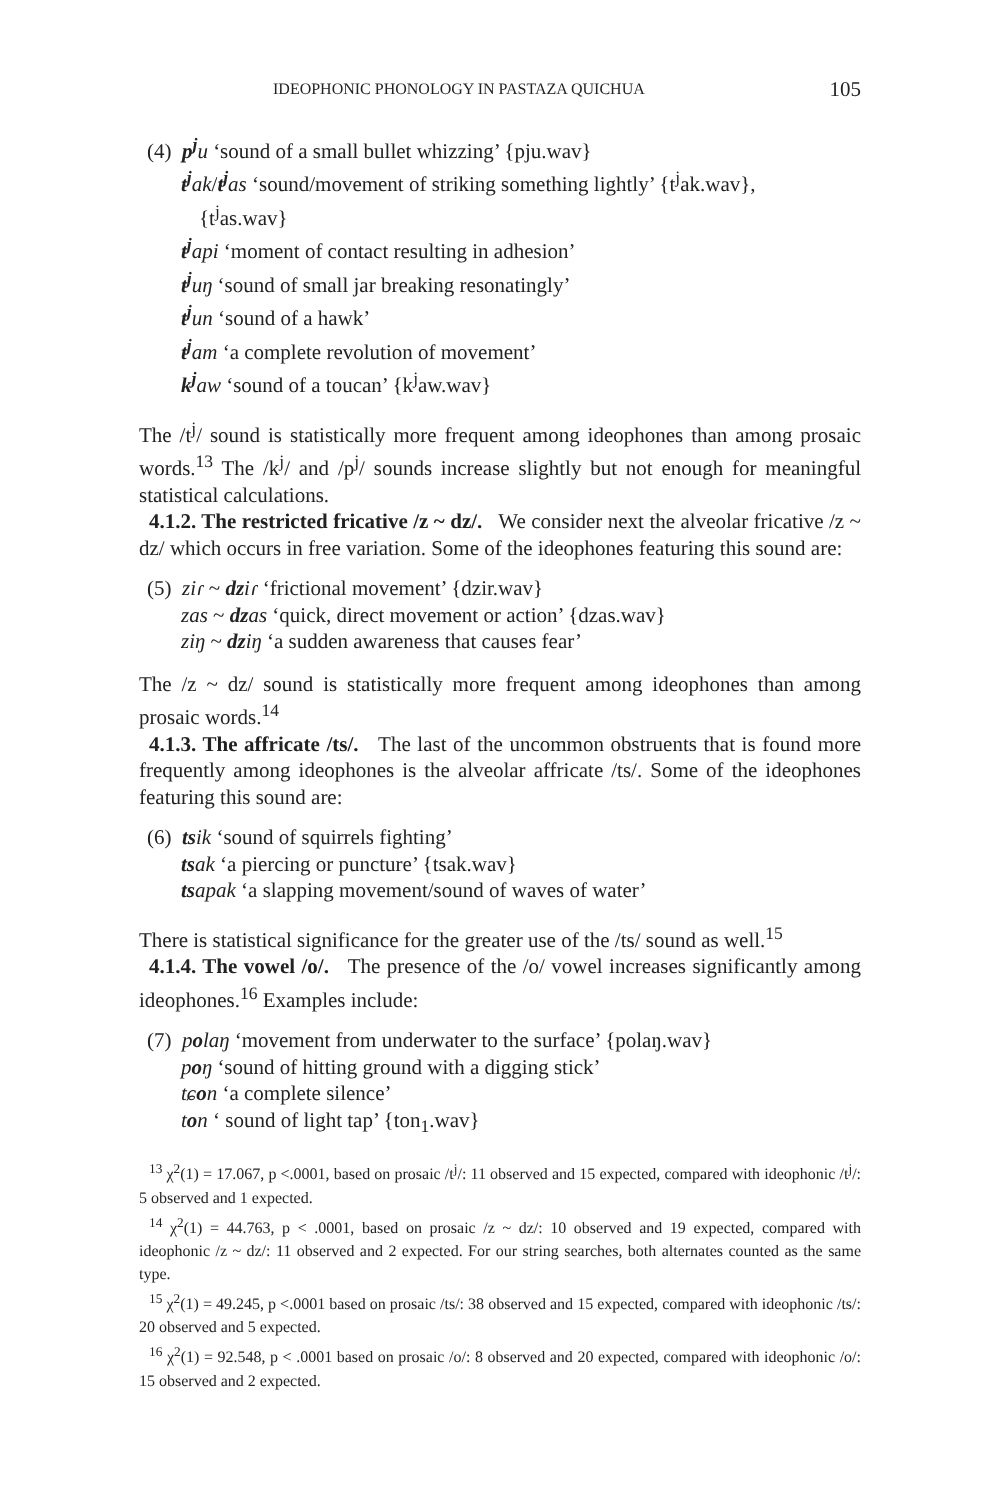IDEOPHONIC PHONOLOGY IN PASTAZA QUICHUA 105
(4) p<sup>j</sup> u ‘sound of a small bullet whizzing’ {pju.wav}
t<sup>j</sup> ak/t<sup>j</sup> as ‘sound/movement of striking something lightly’ {t<sup>j</sup>ak.wav},
{t<sup>j</sup>as.wav}
t<sup>j</sup> api ‘moment of contact resulting in adhesion’
t<sup>j</sup> uŋ ‘sound of small jar breaking resonatingly’
t<sup>j</sup> un ‘sound of a hawk’
t<sup>j</sup> am ‘a complete revolution of movement’
k<sup>j</sup> aw ‘sound of a toucan’ {k<sup>j</sup>aw.wav}
The /t<sup>j</sup>/ sound is statistically more frequent among ideophones than among prosaic words.<sup>13</sup> The /k<sup>j</sup>/ and /p<sup>j</sup>/ sounds increase slightly but not enough for meaningful statistical calculations.
4.1.2. The restricted fricative /z ~ dz/. We consider next the alveolar fricative /z ~ dz/ which occurs in free variation. Some of the ideophones featuring this sound are:
(5) ziɾ ~ dz iɾ ‘frictional movement’ {dzir.wav}
zas ~ dz as ‘quick, direct movement or action’ {dzas.wav}
ziŋ ~ dz iŋ ‘a sudden awareness that causes fear’
The /z ~ dz/ sound is statistically more frequent among ideophones than among prosaic words.<sup>14</sup>
4.1.3. The affricate /ts/. The last of the uncommon obstruents that is found more frequently among ideophones is the alveolar affricate /ts/. Some of the ideophones featuring this sound are:
(6) ts ik ‘sound of squirrels fighting’
ts ak ‘a piercing or puncture’ {tsak.wav}
ts apak ‘a slapping movement/sound of waves of water’
There is statistical significance for the greater use of the /ts/ sound as well.<sup>15</sup>
4.1.4. The vowel /o/. The presence of the /o/ vowel increases significantly among ideophones.<sup>16</sup> Examples include:
(7) polaŋ ‘movement from underwater to the surface’ {polaŋ.wav}
poŋ ‘sound of hitting ground with a digging stick’
tɕ on ‘a complete silence’
ton ‘ sound of light tap’ {ton<sub>1</sub>.wav}
<sup>13</sup> χ<sup>2</sup>(1) = 17.067, p <.0001, based on prosaic /t<sup>j</sup>/: 11 observed and 15 expected, compared with ideophonic /t<sup>j</sup>/: 5 observed and 1 expected.
<sup>14</sup> χ<sup>2</sup>(1) = 44.763, p < .0001, based on prosaic /z ~ dz/: 10 observed and 19 expected, compared with ideophonic /z ~ dz/: 11 observed and 2 expected. For our string searches, both alternates counted as the same type.
<sup>15</sup> χ<sup>2</sup>(1) = 49.245, p <.0001 based on prosaic /ts/: 38 observed and 15 expected, compared with ideophonic /ts/: 20 observed and 5 expected.
<sup>16</sup> χ<sup>2</sup>(1) = 92.548, p < .0001 based on prosaic /o/: 8 observed and 20 expected, compared with ideophonic /o/: 15 observed and 2 expected.